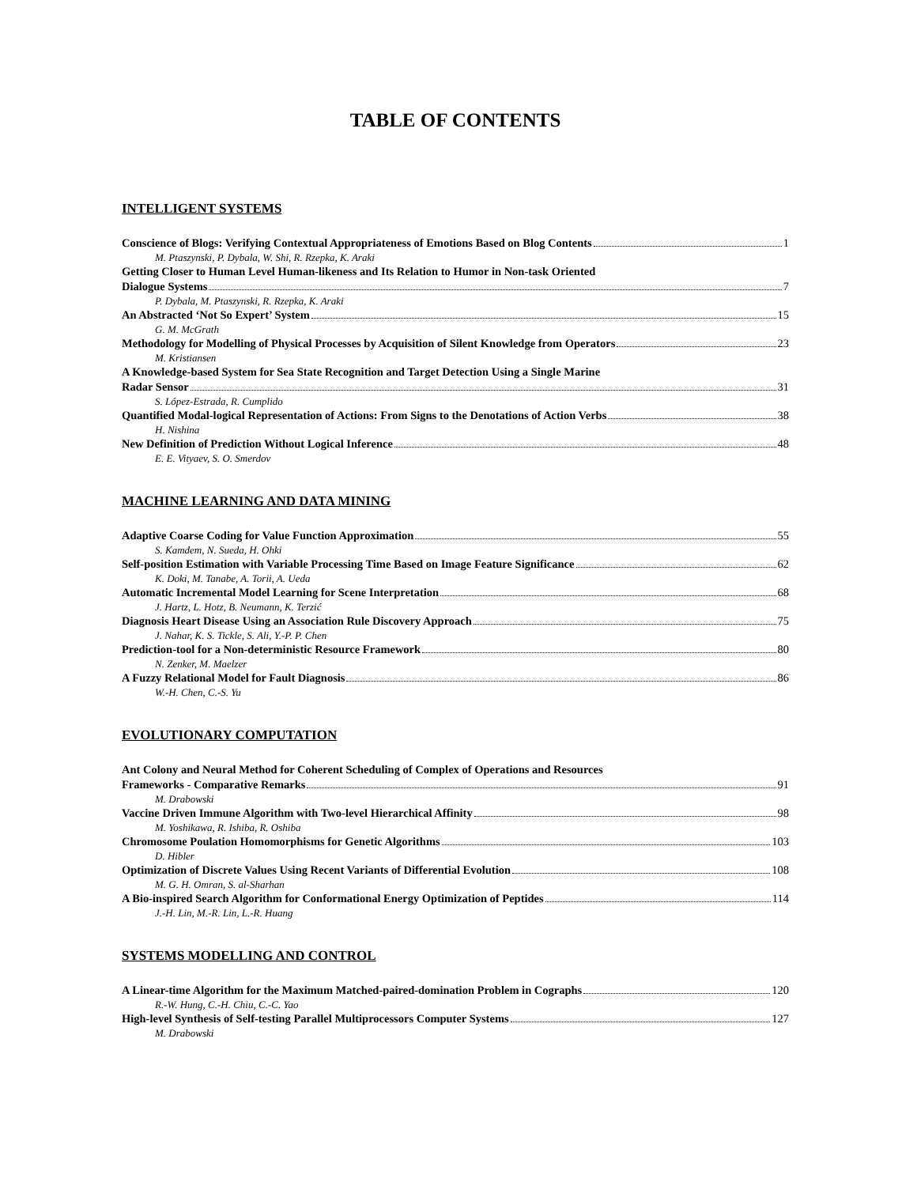TABLE OF CONTENTS
INTELLIGENT SYSTEMS
Conscience of Blogs: Verifying Contextual Appropriateness of Emotions Based on Blog Contents 1
M. Ptaszynski, P. Dybala, W. Shi, R. Rzepka, K. Araki
Getting Closer to Human Level Human-likeness and Its Relation to Humor in Non-task Oriented
Dialogue Systems 7
P. Dybala, M. Ptaszynski, R. Rzepka, K. Araki
An Abstracted ‘Not So Expert’ System 15
G. M. McGrath
Methodology for Modelling of Physical Processes by Acquisition of Silent Knowledge from Operators 23
M. Kristiansen
A Knowledge-based System for Sea State Recognition and Target Detection Using a Single Marine
Radar Sensor 31
S. López-Estrada, R. Cumplido
Quantified Modal-logical Representation of Actions: From Signs to the Denotations of Action Verbs 38
H. Nishina
New Definition of Prediction Without Logical Inference 48
E. E. Vityaev, S. O. Smerdov
MACHINE LEARNING AND DATA MINING
Adaptive Coarse Coding for Value Function Approximation 55
S. Kamdem, N. Sueda, H. Ohki
Self-position Estimation with Variable Processing Time Based on Image Feature Significance 62
K. Doki, M. Tanabe, A. Torii, A. Ueda
Automatic Incremental Model Learning for Scene Interpretation 68
J. Hartz, L. Hotz, B. Neumann, K. Terzić
Diagnosis Heart Disease Using an Association Rule Discovery Approach 75
J. Nahar, K. S. Tickle, S. Ali, Y.-P. P. Chen
Prediction-tool for a Non-deterministic Resource Framework 80
N. Zenker, M. Maelzer
A Fuzzy Relational Model for Fault Diagnosis 86
W.-H. Chen, C.-S. Yu
EVOLUTIONARY COMPUTATION
Ant Colony and Neural Method for Coherent Scheduling of Complex of Operations and Resources
Frameworks - Comparative Remarks 91
M. Drabowski
Vaccine Driven Immune Algorithm with Two-level Hierarchical Affinity 98
M. Yoshikawa, R. Ishiba, R. Oshiba
Chromosome Poulation Homomorphisms for Genetic Algorithms 103
D. Hibler
Optimization of Discrete Values Using Recent Variants of Differential Evolution 108
M. G. H. Omran, S. al-Sharhan
A Bio-inspired Search Algorithm for Conformational Energy Optimization of Peptides 114
J.-H. Lin, M.-R. Lin, L.-R. Huang
SYSTEMS MODELLING AND CONTROL
A Linear-time Algorithm for the Maximum Matched-paired-domination Problem in Cographs 120
R.-W. Hung, C.-H. Chiu, C.-C. Yao
High-level Synthesis of Self-testing Parallel Multiprocessors Computer Systems 127
M. Drabowski